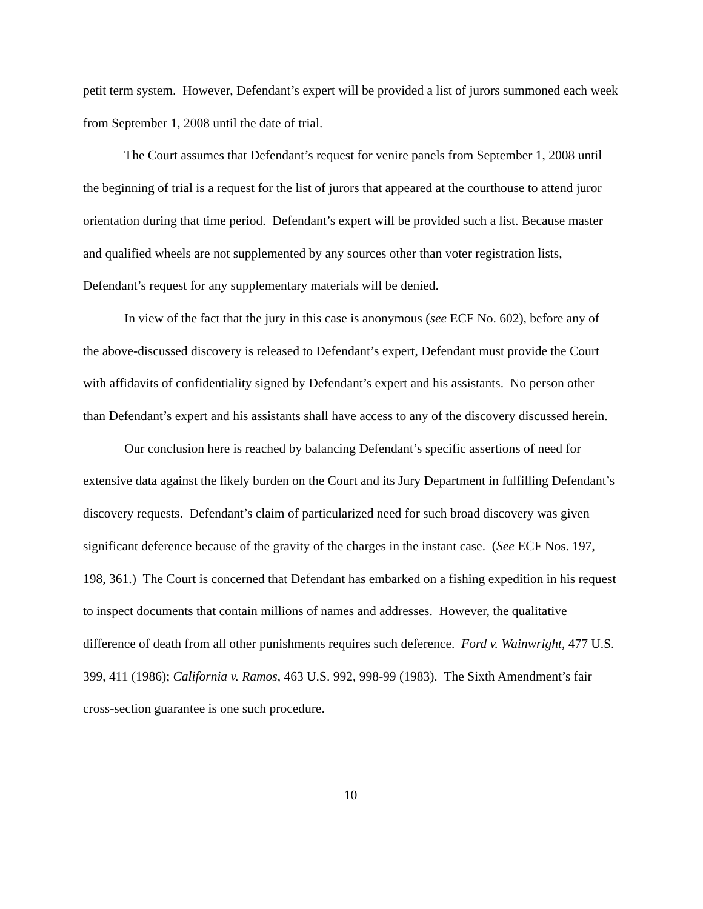petit term system. However, Defendant’s expert will be provided a list of jurors summoned each week from September 1, 2008 until the date of trial.
The Court assumes that Defendant’s request for venire panels from September 1, 2008 until the beginning of trial is a request for the list of jurors that appeared at the courthouse to attend juror orientation during that time period. Defendant’s expert will be provided such a list. Because master and qualified wheels are not supplemented by any sources other than voter registration lists, Defendant’s request for any supplementary materials will be denied.
In view of the fact that the jury in this case is anonymous (see ECF No. 602), before any of the above-discussed discovery is released to Defendant’s expert, Defendant must provide the Court with affidavits of confidentiality signed by Defendant’s expert and his assistants. No person other than Defendant’s expert and his assistants shall have access to any of the discovery discussed herein.
Our conclusion here is reached by balancing Defendant’s specific assertions of need for extensive data against the likely burden on the Court and its Jury Department in fulfilling Defendant’s discovery requests. Defendant’s claim of particularized need for such broad discovery was given significant deference because of the gravity of the charges in the instant case. (See ECF Nos. 197, 198, 361.) The Court is concerned that Defendant has embarked on a fishing expedition in his request to inspect documents that contain millions of names and addresses. However, the qualitative difference of death from all other punishments requires such deference. Ford v. Wainwright, 477 U.S. 399, 411 (1986); California v. Ramos, 463 U.S. 992, 998-99 (1983). The Sixth Amendment’s fair cross-section guarantee is one such procedure.
10